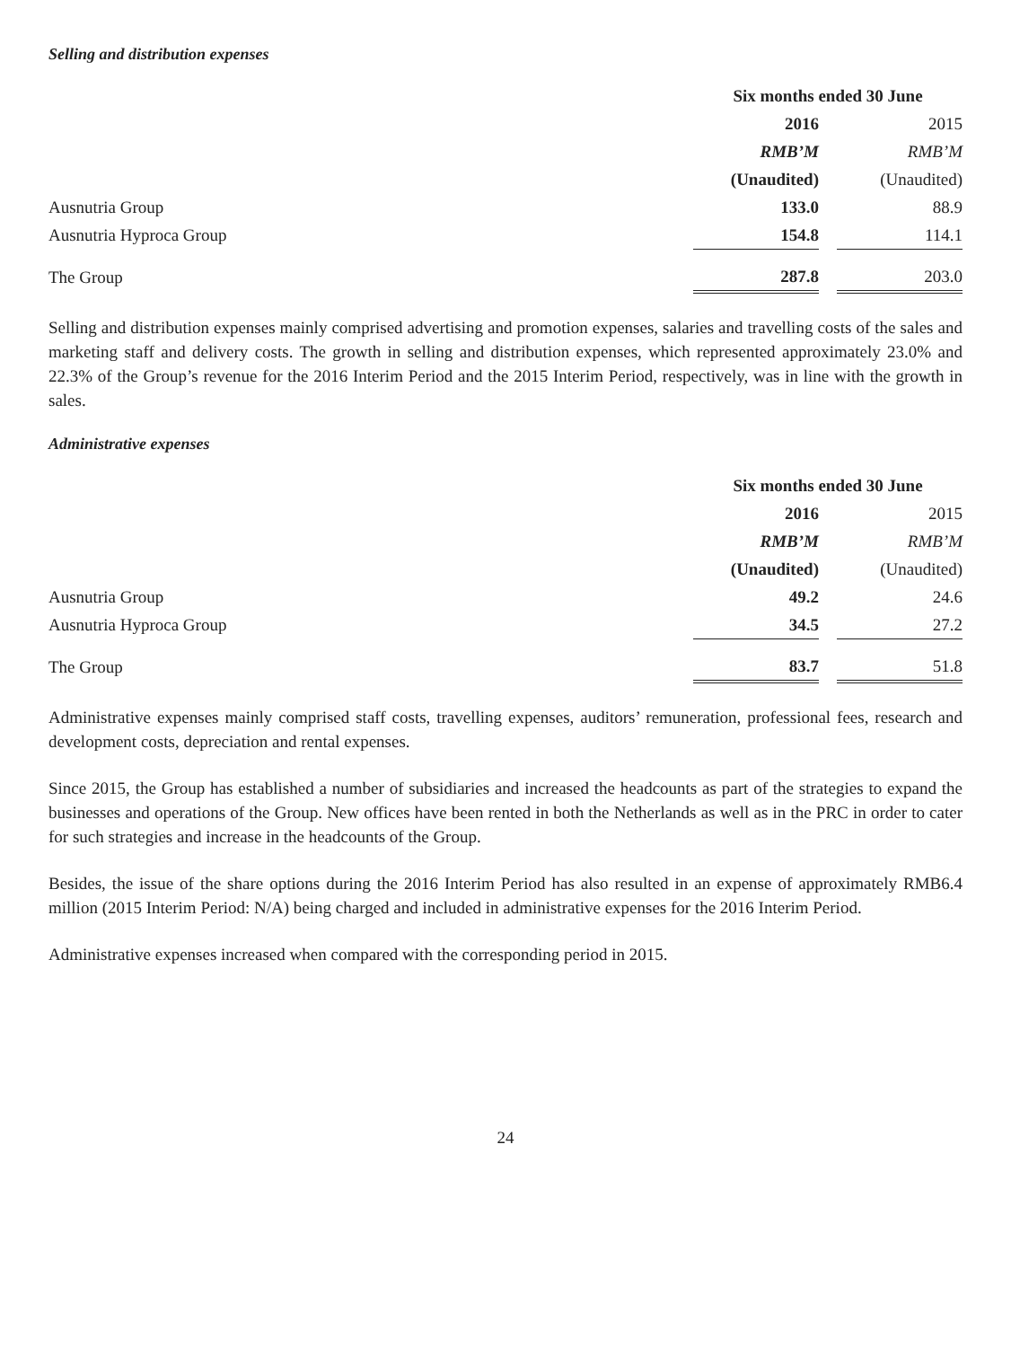Selling and distribution expenses
| | Six months ended 30 June | | |
| --- | --- | --- | --- |
| | 2016 | | 2015 |
| | RMB’M | | RMB’M |
| | (Unaudited) | | (Unaudited) |
| Ausnutria Group | 133.0 | | 88.9 |
| Ausnutria Hyproca Group | 154.8 | | 114.1 |
| The Group | 287.8 | | 203.0 |
Selling and distribution expenses mainly comprised advertising and promotion expenses, salaries and travelling costs of the sales and marketing staff and delivery costs. The growth in selling and distribution expenses, which represented approximately 23.0% and 22.3% of the Group’s revenue for the 2016 Interim Period and the 2015 Interim Period, respectively, was in line with the growth in sales.
Administrative expenses
| | Six months ended 30 June | | |
| --- | --- | --- | --- |
| | 2016 | | 2015 |
| | RMB’M | | RMB’M |
| | (Unaudited) | | (Unaudited) |
| Ausnutria Group | 49.2 | | 24.6 |
| Ausnutria Hyproca Group | 34.5 | | 27.2 |
| The Group | 83.7 | | 51.8 |
Administrative expenses mainly comprised staff costs, travelling expenses, auditors’ remuneration, professional fees, research and development costs, depreciation and rental expenses.
Since 2015, the Group has established a number of subsidiaries and increased the headcounts as part of the strategies to expand the businesses and operations of the Group. New offices have been rented in both the Netherlands as well as in the PRC in order to cater for such strategies and increase in the headcounts of the Group.
Besides, the issue of the share options during the 2016 Interim Period has also resulted in an expense of approximately RMB6.4 million (2015 Interim Period: N/A) being charged and included in administrative expenses for the 2016 Interim Period.
Administrative expenses increased when compared with the corresponding period in 2015.
24